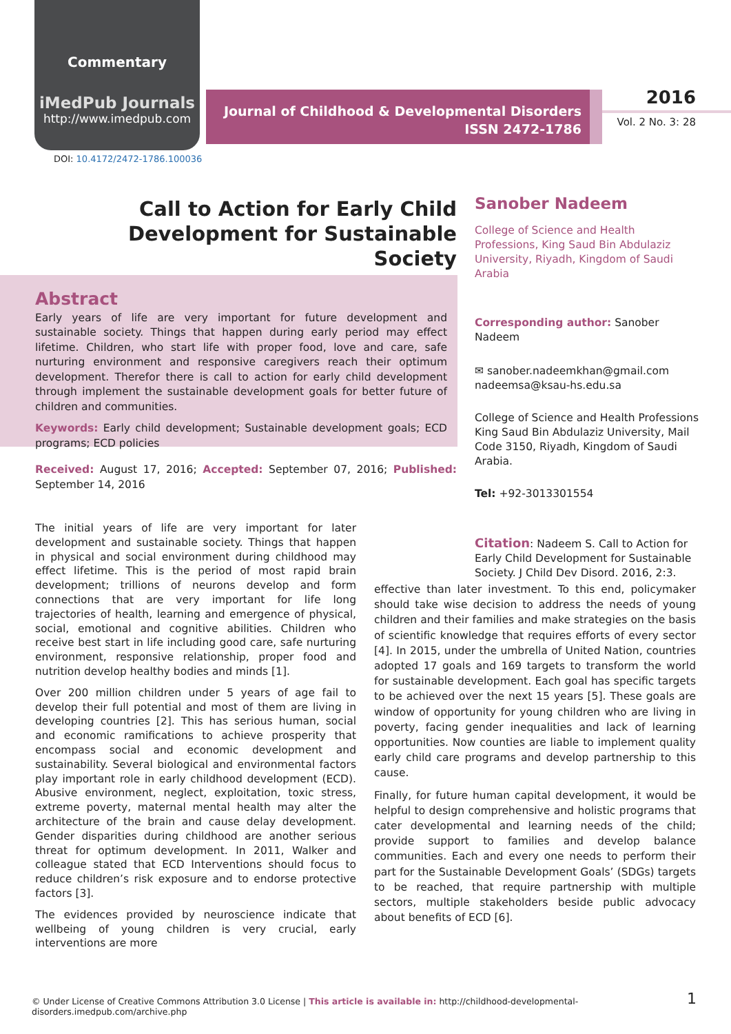Commentary
iMedPub Journals
http://www.imedpub.com
Journal of Childhood & Developmental Disorders
ISSN 2472-1786
2016
Vol. 2 No. 3: 28
DOI: 10.4172/2472-1786.100036
Call to Action for Early Child Development for Sustainable Society
Abstract
Early years of life are very important for future development and sustainable society. Things that happen during early period may effect lifetime. Children, who start life with proper food, love and care, safe nurturing environment and responsive caregivers reach their optimum development. Therefor there is call to action for early child development through implement the sustainable development goals for better future of children and communities.
Keywords: Early child development; Sustainable development goals; ECD programs; ECD policies
Received: August 17, 2016; Accepted: September 07, 2016; Published: September 14, 2016
Sanober Nadeem
College of Science and Health Professions, King Saud Bin Abdulaziz University, Riyadh, Kingdom of Saudi Arabia
Corresponding author: Sanober Nadeem
✉ sanober.nadeemkhan@gmail.com
nadeemsa@ksau-hs.edu.sa
College of Science and Health Professions King Saud Bin Abdulaziz University, Mail Code 3150, Riyadh, Kingdom of Saudi Arabia.
Tel: +92-3013301554
Citation: Nadeem S. Call to Action for Early Child Development for Sustainable Society. J Child Dev Disord. 2016, 2:3.
The initial years of life are very important for later development and sustainable society. Things that happen in physical and social environment during childhood may effect lifetime. This is the period of most rapid brain development; trillions of neurons develop and form connections that are very important for life long trajectories of health, learning and emergence of physical, social, emotional and cognitive abilities. Children who receive best start in life including good care, safe nurturing environment, responsive relationship, proper food and nutrition develop healthy bodies and minds [1].
Over 200 million children under 5 years of age fail to develop their full potential and most of them are living in developing countries [2]. This has serious human, social and economic ramifications to achieve prosperity that encompass social and economic development and sustainability. Several biological and environmental factors play important role in early childhood development (ECD). Abusive environment, neglect, exploitation, toxic stress, extreme poverty, maternal mental health may alter the architecture of the brain and cause delay development. Gender disparities during childhood are another serious threat for optimum development. In 2011, Walker and colleague stated that ECD Interventions should focus to reduce children’s risk exposure and to endorse protective factors [3].
The evidences provided by neuroscience indicate that wellbeing of young children is very crucial, early interventions are more
effective than later investment. To this end, policymaker should take wise decision to address the needs of young children and their families and make strategies on the basis of scientific knowledge that requires efforts of every sector [4]. In 2015, under the umbrella of United Nation, countries adopted 17 goals and 169 targets to transform the world for sustainable development. Each goal has specific targets to be achieved over the next 15 years [5]. These goals are window of opportunity for young children who are living in poverty, facing gender inequalities and lack of learning opportunities. Now counties are liable to implement quality early child care programs and develop partnership to this cause.
Finally, for future human capital development, it would be helpful to design comprehensive and holistic programs that cater developmental and learning needs of the child; provide support to families and develop balance communities. Each and every one needs to perform their part for the Sustainable Development Goals’ (SDGs) targets to be reached, that require partnership with multiple sectors, multiple stakeholders beside public advocacy about benefits of ECD [6].
© Under License of Creative Commons Attribution 3.0 License | This article is available in: http://childhood-developmental-disorders.imedpub.com/archive.php
1